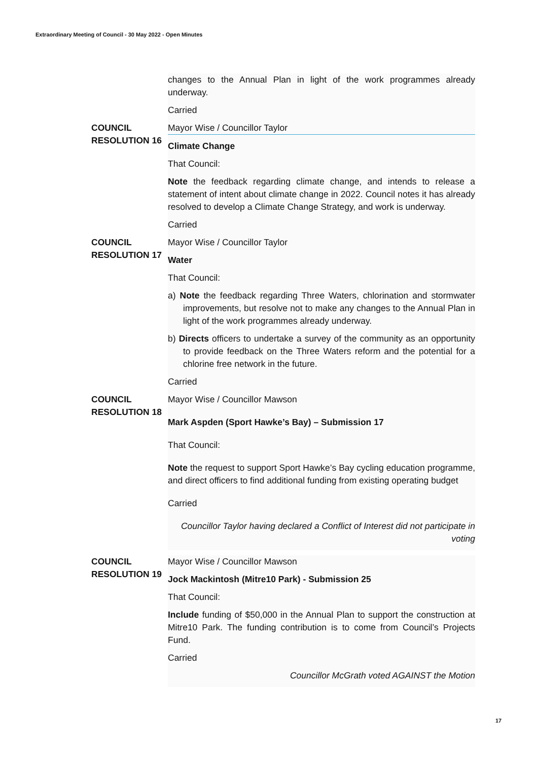Extraordinary Meeting of Council - 30 May 2022 - Open Minutes
changes to the Annual Plan in light of the work programmes already underway.
Carried
COUNCIL RESOLUTION 16
Mayor Wise / Councillor Taylor
Climate Change
That Council:
Note the feedback regarding climate change, and intends to release a statement of intent about climate change in 2022. Council notes it has already resolved to develop a Climate Change Strategy, and work is underway.
Carried
COUNCIL RESOLUTION 17
Mayor Wise / Councillor Taylor
Water
That Council:
a) Note the feedback regarding Three Waters, chlorination and stormwater improvements, but resolve not to make any changes to the Annual Plan in light of the work programmes already underway.
b) Directs officers to undertake a survey of the community as an opportunity to provide feedback on the Three Waters reform and the potential for a chlorine free network in the future.
Carried
COUNCIL RESOLUTION 18
Mayor Wise / Councillor Mawson
Mark Aspden (Sport Hawke’s Bay) – Submission 17
That Council:
Note the request to support Sport Hawke’s Bay cycling education programme, and direct officers to find additional funding from existing operating budget
Carried
Councillor Taylor having declared a Conflict of Interest did not participate in voting
COUNCIL RESOLUTION 19
Mayor Wise / Councillor Mawson
Jock Mackintosh (Mitre10 Park) - Submission 25
That Council:
Include funding of $50,000 in the Annual Plan to support the construction at Mitre10 Park. The funding contribution is to come from Council’s Projects Fund.
Carried
Councillor McGrath voted AGAINST the Motion
17